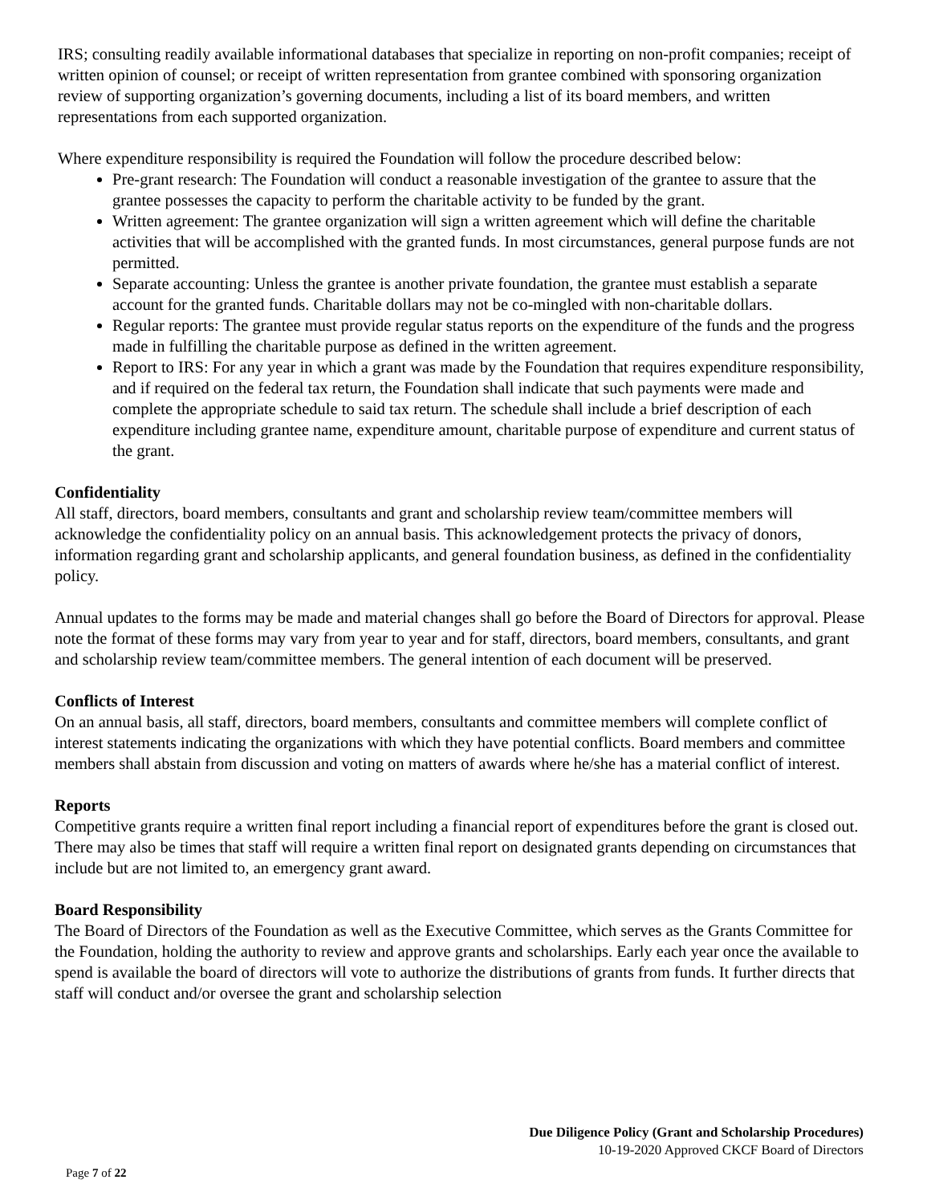IRS; consulting readily available informational databases that specialize in reporting on non-profit companies; receipt of written opinion of counsel; or receipt of written representation from grantee combined with sponsoring organization review of supporting organization’s governing documents, including a list of its board members, and written representations from each supported organization.
Where expenditure responsibility is required the Foundation will follow the procedure described below:
Pre-grant research: The Foundation will conduct a reasonable investigation of the grantee to assure that the grantee possesses the capacity to perform the charitable activity to be funded by the grant.
Written agreement: The grantee organization will sign a written agreement which will define the charitable activities that will be accomplished with the granted funds. In most circumstances, general purpose funds are not permitted.
Separate accounting: Unless the grantee is another private foundation, the grantee must establish a separate account for the granted funds. Charitable dollars may not be co-mingled with non-charitable dollars.
Regular reports: The grantee must provide regular status reports on the expenditure of the funds and the progress made in fulfilling the charitable purpose as defined in the written agreement.
Report to IRS: For any year in which a grant was made by the Foundation that requires expenditure responsibility, and if required on the federal tax return, the Foundation shall indicate that such payments were made and complete the appropriate schedule to said tax return. The schedule shall include a brief description of each expenditure including grantee name, expenditure amount, charitable purpose of expenditure and current status of the grant.
Confidentiality
All staff, directors, board members, consultants and grant and scholarship review team/committee members will acknowledge the confidentiality policy on an annual basis. This acknowledgement protects the privacy of donors, information regarding grant and scholarship applicants, and general foundation business, as defined in the confidentiality policy.
Annual updates to the forms may be made and material changes shall go before the Board of Directors for approval. Please note the format of these forms may vary from year to year and for staff, directors, board members, consultants, and grant and scholarship review team/committee members. The general intention of each document will be preserved.
Conflicts of Interest
On an annual basis, all staff, directors, board members, consultants and committee members will complete conflict of interest statements indicating the organizations with which they have potential conflicts. Board members and committee members shall abstain from discussion and voting on matters of awards where he/she has a material conflict of interest.
Reports
Competitive grants require a written final report including a financial report of expenditures before the grant is closed out. There may also be times that staff will require a written final report on designated grants depending on circumstances that include but are not limited to, an emergency grant award.
Board Responsibility
The Board of Directors of the Foundation as well as the Executive Committee, which serves as the Grants Committee for the Foundation, holding the authority to review and approve grants and scholarships. Early each year once the available to spend is available the board of directors will vote to authorize the distributions of grants from funds. It further directs that staff will conduct and/or oversee the grant and scholarship selection
Due Diligence Policy (Grant and Scholarship Procedures)
10-19-2020 Approved CKCF Board of Directors
Page 7 of 22